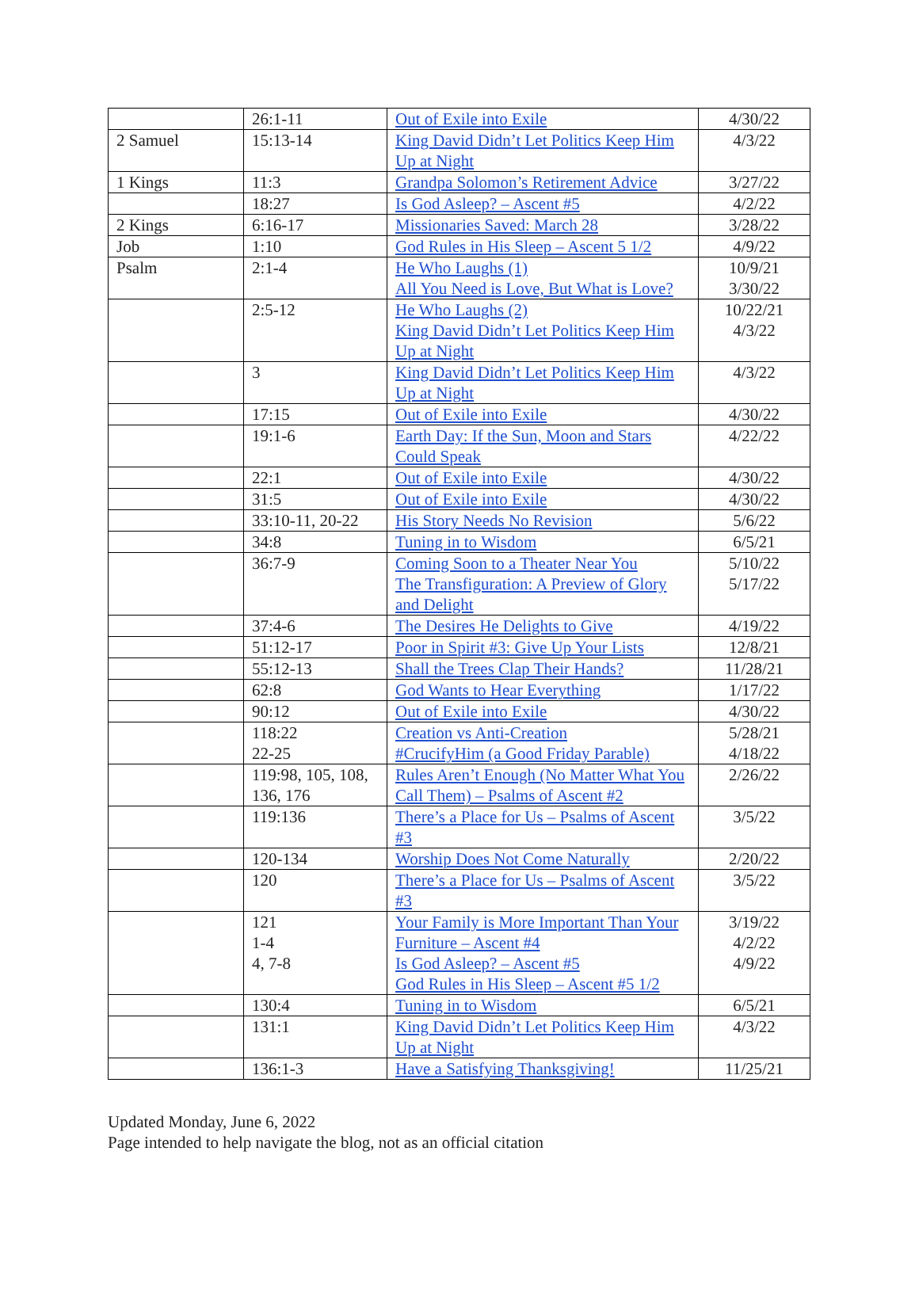| | 26:1-11 | Out of Exile into Exile | 4/30/22 |
| 2 Samuel | 15:13-14 | King David Didn’t Let Politics Keep Him Up at Night | 4/3/22 |
| 1 Kings | 11:3 | Grandpa Solomon’s Retirement Advice | 3/27/22 |
| | 18:27 | Is God Asleep? – Ascent #5 | 4/2/22 |
| 2 Kings | 6:16-17 | Missionaries Saved: March 28 | 3/28/22 |
| Job | 1:10 | God Rules in His Sleep – Ascent 5 1/2 | 4/9/22 |
| Psalm | 2:1-4 | He Who Laughs (1) All You Need is Love, But What is Love? | 10/9/21 3/30/22 |
| | 2:5-12 | He Who Laughs (2) King David Didn’t Let Politics Keep Him Up at Night | 10/22/21 4/3/22 |
| | 3 | King David Didn’t Let Politics Keep Him Up at Night | 4/3/22 |
| | 17:15 | Out of Exile into Exile | 4/30/22 |
| | 19:1-6 | Earth Day: If the Sun, Moon and Stars Could Speak | 4/22/22 |
| | 22:1 | Out of Exile into Exile | 4/30/22 |
| | 31:5 | Out of Exile into Exile | 4/30/22 |
| | 33:10-11, 20-22 | His Story Needs No Revision | 5/6/22 |
| | 34:8 | Tuning in to Wisdom | 6/5/21 |
| | 36:7-9 | Coming Soon to a Theater Near You The Transfiguration: A Preview of Glory and Delight | 5/10/22 5/17/22 |
| | 37:4-6 | The Desires He Delights to Give | 4/19/22 |
| | 51:12-17 | Poor in Spirit #3: Give Up Your Lists | 12/8/21 |
| | 55:12-13 | Shall the Trees Clap Their Hands? | 11/28/21 |
| | 62:8 | God Wants to Hear Everything | 1/17/22 |
| | 90:12 | Out of Exile into Exile | 4/30/22 |
| | 118:22 22-25 | Creation vs Anti-Creation #CrucifyHim (a Good Friday Parable) | 5/28/21 4/18/22 |
| | 119:98, 105, 108, 136, 176 | Rules Aren’t Enough (No Matter What You Call Them) – Psalms of Ascent #2 | 2/26/22 |
| | 119:136 | There’s a Place for Us – Psalms of Ascent #3 | 3/5/22 |
| | 120-134 | Worship Does Not Come Naturally | 2/20/22 |
| | 120 | There’s a Place for Us – Psalms of Ascent #3 | 3/5/22 |
| | 121 1-4 4, 7-8 | Your Family is More Important Than Your Furniture – Ascent #4 Is God Asleep? – Ascent #5 God Rules in His Sleep – Ascent #5 1/2 | 3/19/22 4/2/22 4/9/22 |
| | 130:4 | Tuning in to Wisdom | 6/5/21 |
| | 131:1 | King David Didn’t Let Politics Keep Him Up at Night | 4/3/22 |
| | 136:1-3 | Have a Satisfying Thanksgiving! | 11/25/21 |
Updated Monday, June 6, 2022
Page intended to help navigate the blog, not as an official citation